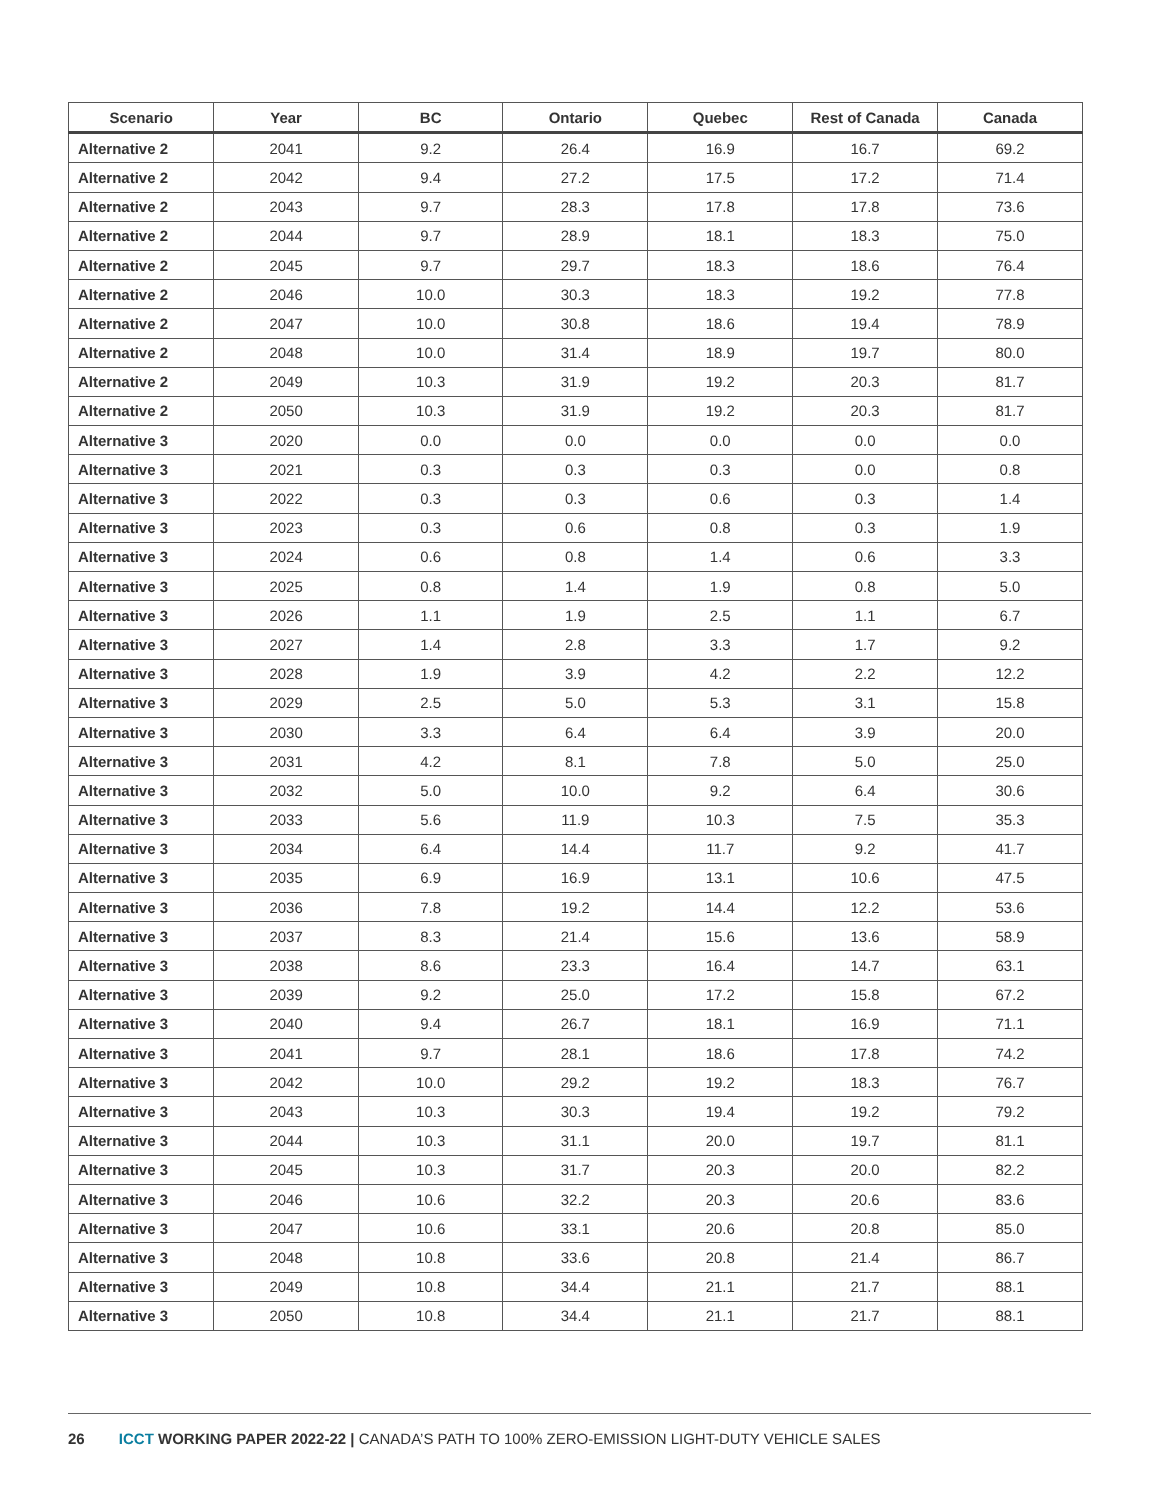| Scenario | Year | BC | Ontario | Quebec | Rest of Canada | Canada |
| --- | --- | --- | --- | --- | --- | --- |
| Alternative 2 | 2041 | 9.2 | 26.4 | 16.9 | 16.7 | 69.2 |
| Alternative 2 | 2042 | 9.4 | 27.2 | 17.5 | 17.2 | 71.4 |
| Alternative 2 | 2043 | 9.7 | 28.3 | 17.8 | 17.8 | 73.6 |
| Alternative 2 | 2044 | 9.7 | 28.9 | 18.1 | 18.3 | 75.0 |
| Alternative 2 | 2045 | 9.7 | 29.7 | 18.3 | 18.6 | 76.4 |
| Alternative 2 | 2046 | 10.0 | 30.3 | 18.3 | 19.2 | 77.8 |
| Alternative 2 | 2047 | 10.0 | 30.8 | 18.6 | 19.4 | 78.9 |
| Alternative 2 | 2048 | 10.0 | 31.4 | 18.9 | 19.7 | 80.0 |
| Alternative 2 | 2049 | 10.3 | 31.9 | 19.2 | 20.3 | 81.7 |
| Alternative 2 | 2050 | 10.3 | 31.9 | 19.2 | 20.3 | 81.7 |
| Alternative 3 | 2020 | 0.0 | 0.0 | 0.0 | 0.0 | 0.0 |
| Alternative 3 | 2021 | 0.3 | 0.3 | 0.3 | 0.0 | 0.8 |
| Alternative 3 | 2022 | 0.3 | 0.3 | 0.6 | 0.3 | 1.4 |
| Alternative 3 | 2023 | 0.3 | 0.6 | 0.8 | 0.3 | 1.9 |
| Alternative 3 | 2024 | 0.6 | 0.8 | 1.4 | 0.6 | 3.3 |
| Alternative 3 | 2025 | 0.8 | 1.4 | 1.9 | 0.8 | 5.0 |
| Alternative 3 | 2026 | 1.1 | 1.9 | 2.5 | 1.1 | 6.7 |
| Alternative 3 | 2027 | 1.4 | 2.8 | 3.3 | 1.7 | 9.2 |
| Alternative 3 | 2028 | 1.9 | 3.9 | 4.2 | 2.2 | 12.2 |
| Alternative 3 | 2029 | 2.5 | 5.0 | 5.3 | 3.1 | 15.8 |
| Alternative 3 | 2030 | 3.3 | 6.4 | 6.4 | 3.9 | 20.0 |
| Alternative 3 | 2031 | 4.2 | 8.1 | 7.8 | 5.0 | 25.0 |
| Alternative 3 | 2032 | 5.0 | 10.0 | 9.2 | 6.4 | 30.6 |
| Alternative 3 | 2033 | 5.6 | 11.9 | 10.3 | 7.5 | 35.3 |
| Alternative 3 | 2034 | 6.4 | 14.4 | 11.7 | 9.2 | 41.7 |
| Alternative 3 | 2035 | 6.9 | 16.9 | 13.1 | 10.6 | 47.5 |
| Alternative 3 | 2036 | 7.8 | 19.2 | 14.4 | 12.2 | 53.6 |
| Alternative 3 | 2037 | 8.3 | 21.4 | 15.6 | 13.6 | 58.9 |
| Alternative 3 | 2038 | 8.6 | 23.3 | 16.4 | 14.7 | 63.1 |
| Alternative 3 | 2039 | 9.2 | 25.0 | 17.2 | 15.8 | 67.2 |
| Alternative 3 | 2040 | 9.4 | 26.7 | 18.1 | 16.9 | 71.1 |
| Alternative 3 | 2041 | 9.7 | 28.1 | 18.6 | 17.8 | 74.2 |
| Alternative 3 | 2042 | 10.0 | 29.2 | 19.2 | 18.3 | 76.7 |
| Alternative 3 | 2043 | 10.3 | 30.3 | 19.4 | 19.2 | 79.2 |
| Alternative 3 | 2044 | 10.3 | 31.1 | 20.0 | 19.7 | 81.1 |
| Alternative 3 | 2045 | 10.3 | 31.7 | 20.3 | 20.0 | 82.2 |
| Alternative 3 | 2046 | 10.6 | 32.2 | 20.3 | 20.6 | 83.6 |
| Alternative 3 | 2047 | 10.6 | 33.1 | 20.6 | 20.8 | 85.0 |
| Alternative 3 | 2048 | 10.8 | 33.6 | 20.8 | 21.4 | 86.7 |
| Alternative 3 | 2049 | 10.8 | 34.4 | 21.1 | 21.7 | 88.1 |
| Alternative 3 | 2050 | 10.8 | 34.4 | 21.1 | 21.7 | 88.1 |
26 ICCT WORKING PAPER 2022-22 | CANADA’S PATH TO 100% ZERO-EMISSION LIGHT-DUTY VEHICLE SALES